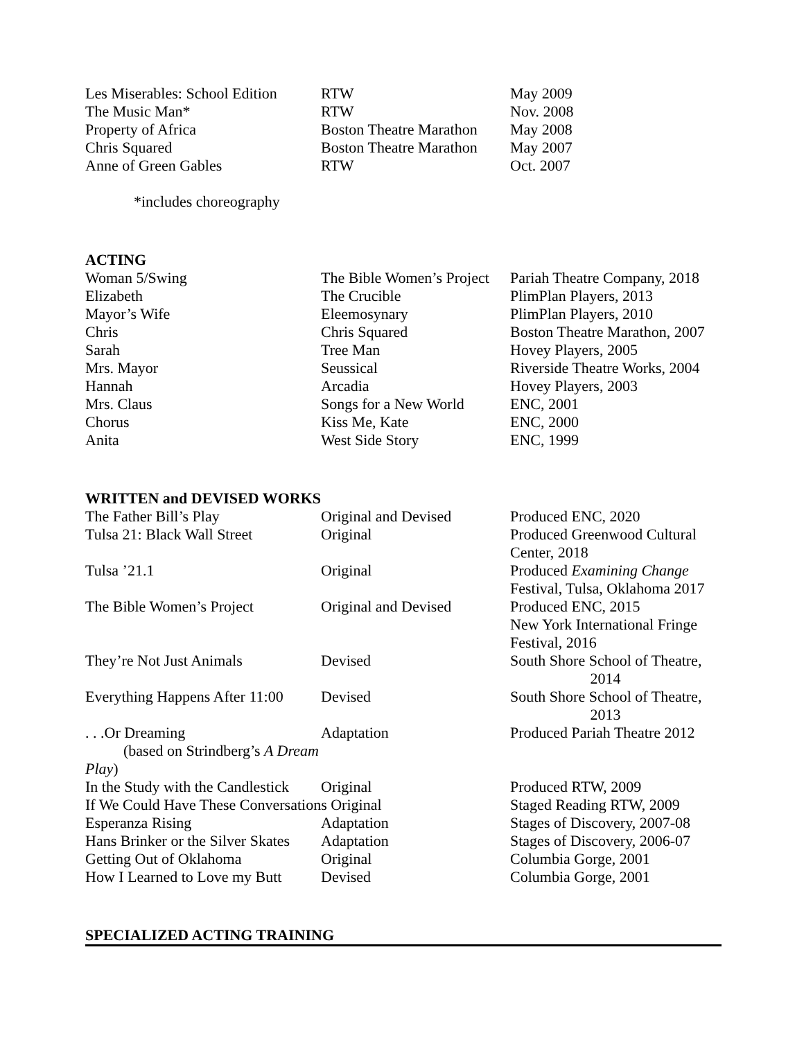| Les Miserables: School Edition | RTW | May 2009 |
| The Music Man* | RTW | Nov. 2008 |
| Property of Africa | Boston Theatre Marathon | May 2008 |
| Chris Squared | Boston Theatre Marathon | May 2007 |
| Anne of Green Gables | RTW | Oct. 2007 |
*includes choreography
ACTING
| Woman 5/Swing | The Bible Women’s Project | Pariah Theatre Company, 2018 |
| Elizabeth | The Crucible | PlimPlan Players, 2013 |
| Mayor’s Wife | Eleemosynary | PlimPlan Players, 2010 |
| Chris | Chris Squared | Boston Theatre Marathon, 2007 |
| Sarah | Tree Man | Hovey Players, 2005 |
| Mrs. Mayor | Seussical | Riverside Theatre Works, 2004 |
| Hannah | Arcadia | Hovey Players, 2003 |
| Mrs. Claus | Songs for a New World | ENC, 2001 |
| Chorus | Kiss Me, Kate | ENC, 2000 |
| Anita | West Side Story | ENC, 1999 |
WRITTEN and DEVISED WORKS
| The Father Bill’s Play | Original and Devised | Produced ENC, 2020 |
| Tulsa 21: Black Wall Street | Original | Produced Greenwood Cultural Center, 2018 |
| Tulsa ’21.1 | Original | Produced Examining Change Festival, Tulsa, Oklahoma 2017 |
| The Bible Women’s Project | Original and Devised | Produced ENC, 2015 New York International Fringe Festival, 2016 |
| They’re Not Just Animals | Devised | South Shore School of Theatre, 2014 |
| Everything Happens After 11:00 | Devised | South Shore School of Theatre, 2013 |
| . . .Or Dreaming (based on Strindberg’s A Dream Play ) | Adaptation | Produced Pariah Theatre 2012 |
| In the Study with the Candlestick | Original | Produced RTW, 2009 |
| If We Could Have These Conversations Original | | Staged Reading RTW, 2009 |
| Esperanza Rising | Adaptation | Stages of Discovery, 2007-08 |
| Hans Brinker or the Silver Skates | Adaptation | Stages of Discovery, 2006-07 |
| Getting Out of Oklahoma | Original | Columbia Gorge, 2001 |
| How I Learned to Love my Butt | Devised | Columbia Gorge, 2001 |
SPECIALIZED ACTING TRAINING